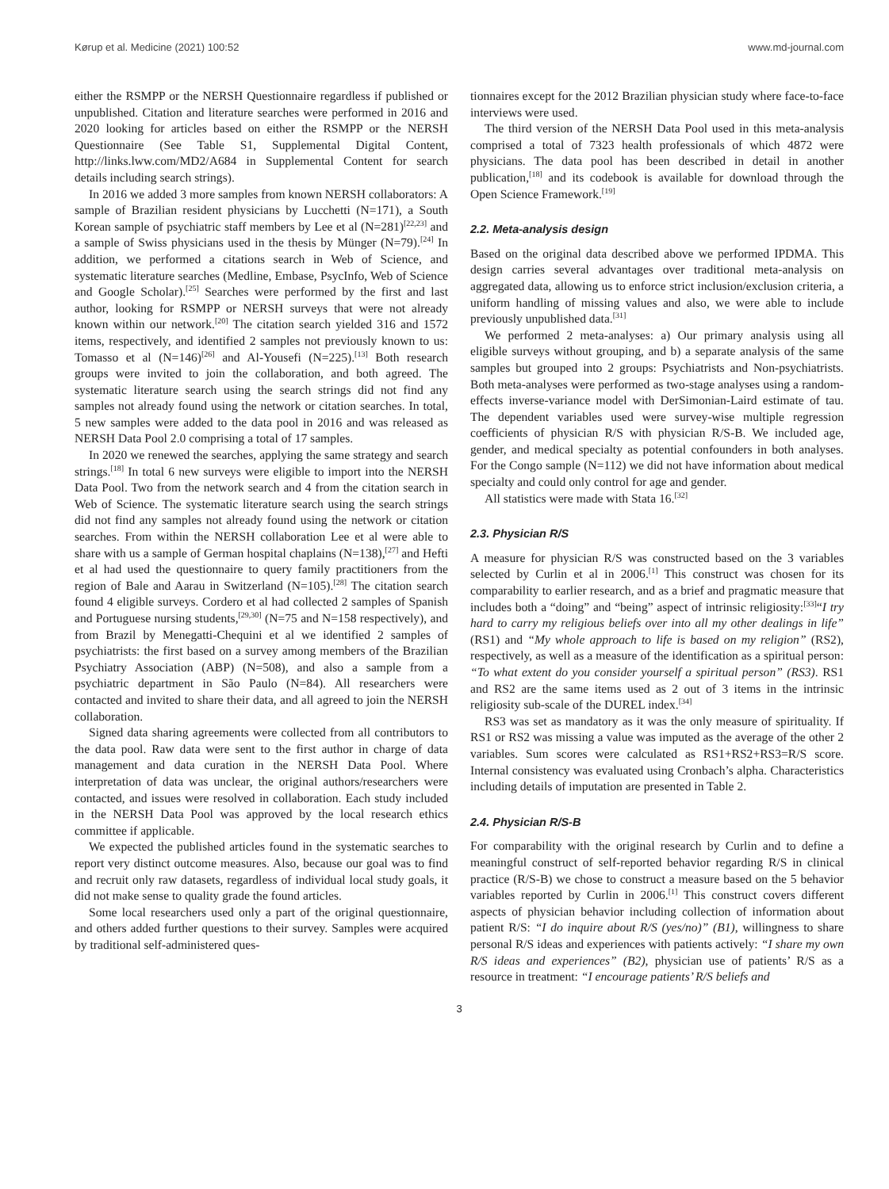Kørup et al. Medicine (2021) 100:52 www.md-journal.com
either the RSMPP or the NERSH Questionnaire regardless if published or unpublished. Citation and literature searches were performed in 2016 and 2020 looking for articles based on either the RSMPP or the NERSH Questionnaire (See Table S1, Supplemental Digital Content, http://links.lww.com/MD2/A684 in Supplemental Content for search details including search strings).
In 2016 we added 3 more samples from known NERSH collaborators: A sample of Brazilian resident physicians by Lucchetti (N=171), a South Korean sample of psychiatric staff members by Lee et al (N=281)<sup>[22,23]</sup> and a sample of Swiss physicians used in the thesis by Münger (N=79).<sup>[24]</sup> In addition, we performed a citations search in Web of Science, and systematic literature searches (Medline, Embase, PsycInfo, Web of Science and Google Scholar).<sup>[25]</sup> Searches were performed by the first and last author, looking for RSMPP or NERSH surveys that were not already known within our network.<sup>[20]</sup> The citation search yielded 316 and 1572 items, respectively, and identified 2 samples not previously known to us: Tomasso et al (N=146)<sup>[26]</sup> and Al-Yousefi (N=225).<sup>[13]</sup> Both research groups were invited to join the collaboration, and both agreed. The systematic literature search using the search strings did not find any samples not already found using the network or citation searches. In total, 5 new samples were added to the data pool in 2016 and was released as NERSH Data Pool 2.0 comprising a total of 17 samples.
In 2020 we renewed the searches, applying the same strategy and search strings.<sup>[18]</sup> In total 6 new surveys were eligible to import into the NERSH Data Pool. Two from the network search and 4 from the citation search in Web of Science. The systematic literature search using the search strings did not find any samples not already found using the network or citation searches. From within the NERSH collaboration Lee et al were able to share with us a sample of German hospital chaplains (N=138),<sup>[27]</sup> and Hefti et al had used the questionnaire to query family practitioners from the region of Bale and Aarau in Switzerland (N=105).<sup>[28]</sup> The citation search found 4 eligible surveys. Cordero et al had collected 2 samples of Spanish and Portuguese nursing students,<sup>[29,30]</sup> (N=75 and N=158 respectively), and from Brazil by Menegatti-Chequini et al we identified 2 samples of psychiatrists: the first based on a survey among members of the Brazilian Psychiatry Association (ABP) (N=508), and also a sample from a psychiatric department in São Paulo (N=84). All researchers were contacted and invited to share their data, and all agreed to join the NERSH collaboration.
Signed data sharing agreements were collected from all contributors to the data pool. Raw data were sent to the first author in charge of data management and data curation in the NERSH Data Pool. Where interpretation of data was unclear, the original authors/researchers were contacted, and issues were resolved in collaboration. Each study included in the NERSH Data Pool was approved by the local research ethics committee if applicable.
We expected the published articles found in the systematic searches to report very distinct outcome measures. Also, because our goal was to find and recruit only raw datasets, regardless of individual local study goals, it did not make sense to quality grade the found articles.
Some local researchers used only a part of the original questionnaire, and others added further questions to their survey. Samples were acquired by traditional self-administered ques-
tionnaires except for the 2012 Brazilian physician study where face-to-face interviews were used.
The third version of the NERSH Data Pool used in this meta-analysis comprised a total of 7323 health professionals of which 4872 were physicians. The data pool has been described in detail in another publication,<sup>[18]</sup> and its codebook is available for download through the Open Science Framework.<sup>[19]</sup>
2.2. Meta-analysis design
Based on the original data described above we performed IPDMA. This design carries several advantages over traditional meta-analysis on aggregated data, allowing us to enforce strict inclusion/exclusion criteria, a uniform handling of missing values and also, we were able to include previously unpublished data.<sup>[31]</sup>
We performed 2 meta-analyses: a) Our primary analysis using all eligible surveys without grouping, and b) a separate analysis of the same samples but grouped into 2 groups: Psychiatrists and Non-psychiatrists. Both meta-analyses were performed as two-stage analyses using a random-effects inverse-variance model with DerSimonian-Laird estimate of tau. The dependent variables used were survey-wise multiple regression coefficients of physician R/S with physician R/S-B. We included age, gender, and medical specialty as potential confounders in both analyses. For the Congo sample (N=112) we did not have information about medical specialty and could only control for age and gender.
All statistics were made with Stata 16.<sup>[32]</sup>
2.3. Physician R/S
A measure for physician R/S was constructed based on the 3 variables selected by Curlin et al in 2006.<sup>[1]</sup> This construct was chosen for its comparability to earlier research, and as a brief and pragmatic measure that includes both a “doing” and “being” aspect of intrinsic religiosity:<sup>[33]</sup>“I try hard to carry my religious beliefs over into all my other dealings in life” (RS1) and “My whole approach to life is based on my religion” (RS2), respectively, as well as a measure of the identification as a spiritual person: “To what extent do you consider yourself a spiritual person” (RS3). RS1 and RS2 are the same items used as 2 out of 3 items in the intrinsic religiosity sub-scale of the DUREL index.<sup>[34]</sup>
RS3 was set as mandatory as it was the only measure of spirituality. If RS1 or RS2 was missing a value was imputed as the average of the other 2 variables. Sum scores were calculated as RS1+RS2+RS3=R/S score. Internal consistency was evaluated using Cronbach’s alpha. Characteristics including details of imputation are presented in Table 2.
2.4. Physician R/S-B
For comparability with the original research by Curlin and to define a meaningful construct of self-reported behavior regarding R/S in clinical practice (R/S-B) we chose to construct a measure based on the 5 behavior variables reported by Curlin in 2006.<sup>[1]</sup> This construct covers different aspects of physician behavior including collection of information about patient R/S: “I do inquire about R/S (yes/no)” (B1), willingness to share personal R/S ideas and experiences with patients actively: “I share my own R/S ideas and experiences” (B2), physician use of patients’ R/S as a resource in treatment: “I encourage patients’ R/S beliefs and
3